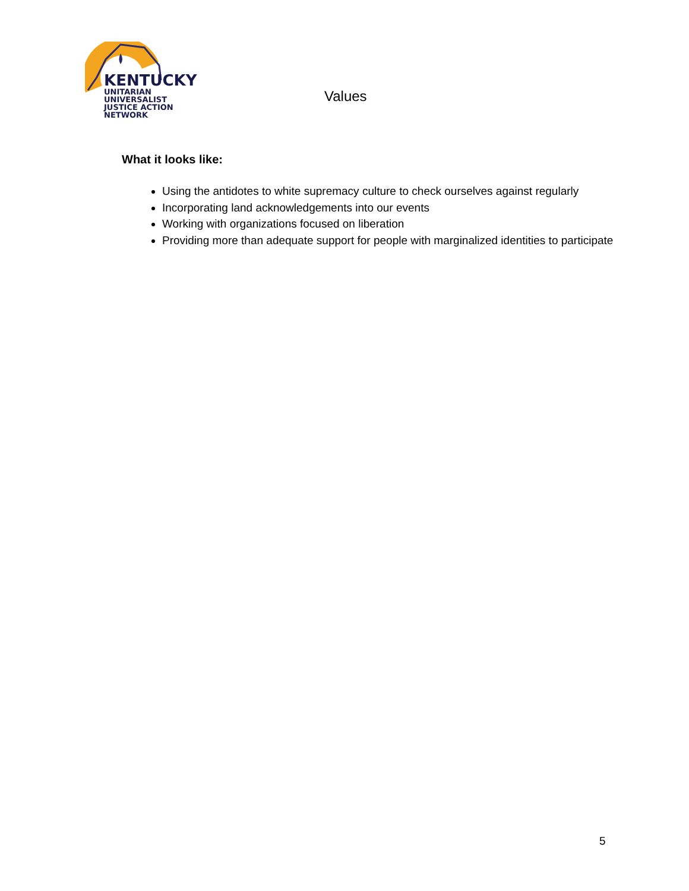KENTUCKY
UNITARIAN UNIVERSALIST
JUSTICE ACTION NETWORK
Values
What it looks like:
Using the antidotes to white supremacy culture to check ourselves against regularly
Incorporating land acknowledgements into our events
Working with organizations focused on liberation
Providing more than adequate support for people with marginalized identities to participate
5